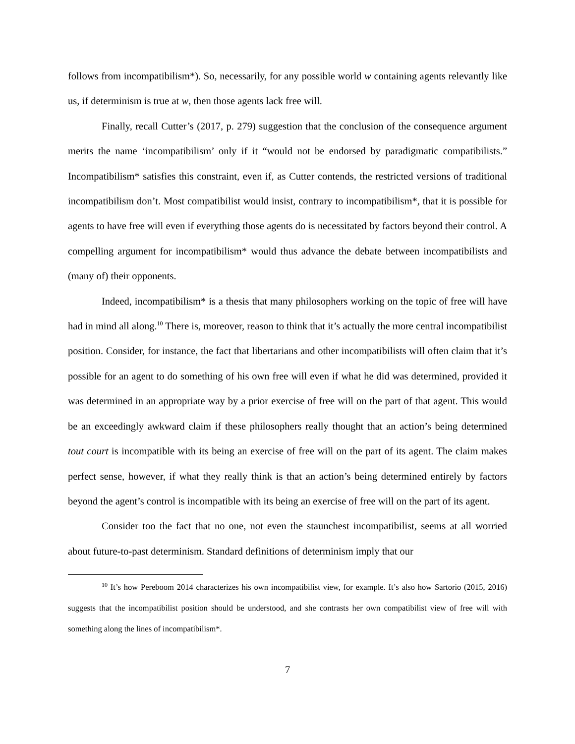follows from incompatibilism*). So, necessarily, for any possible world w containing agents relevantly like us, if determinism is true at w, then those agents lack free will.
Finally, recall Cutter’s (2017, p. 279) suggestion that the conclusion of the consequence argument merits the name ‘incompatibilism’ only if it “would not be endorsed by paradigmatic compatibilists.” Incompatibilism* satisfies this constraint, even if, as Cutter contends, the restricted versions of traditional incompatibilism don’t. Most compatibilist would insist, contrary to incompatibilism*, that it is possible for agents to have free will even if everything those agents do is necessitated by factors beyond their control. A compelling argument for incompatibilism* would thus advance the debate between incompatibilists and (many of) their opponents.
Indeed, incompatibilism* is a thesis that many philosophers working on the topic of free will have had in mind all along.<sup>10</sup> There is, moreover, reason to think that it’s actually the more central incompatibilist position. Consider, for instance, the fact that libertarians and other incompatibilists will often claim that it’s possible for an agent to do something of his own free will even if what he did was determined, provided it was determined in an appropriate way by a prior exercise of free will on the part of that agent. This would be an exceedingly awkward claim if these philosophers really thought that an action’s being determined tout court is incompatible with its being an exercise of free will on the part of its agent. The claim makes perfect sense, however, if what they really think is that an action’s being determined entirely by factors beyond the agent’s control is incompatible with its being an exercise of free will on the part of its agent.
Consider too the fact that no one, not even the staunchest incompatibilist, seems at all worried about future-to-past determinism. Standard definitions of determinism imply that our
<sup>10</sup> It’s how Pereboom 2014 characterizes his own incompatibilist view, for example. It’s also how Sartorio (2015, 2016) suggests that the incompatibilist position should be understood, and she contrasts her own compatibilist view of free will with something along the lines of incompatibilism*.
7